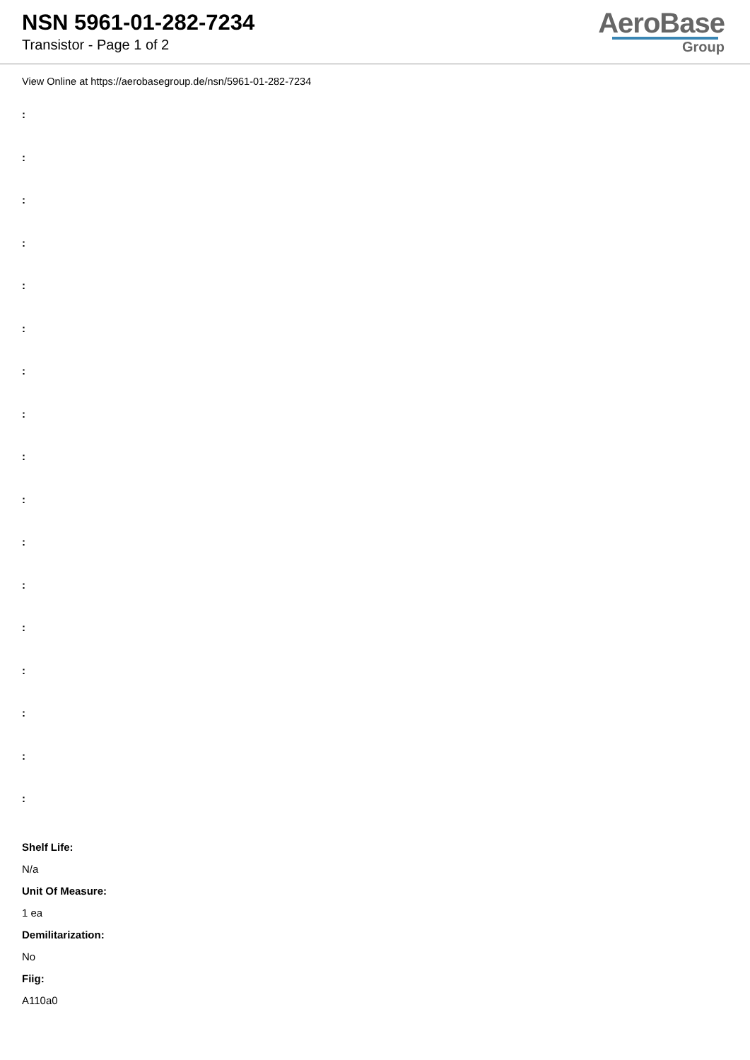NSN 5961-01-282-7234
Transistor - Page 1 of 2
AeroBase
Group
View Online at https://aerobasegroup.de/nsn/5961-01-282-7234
:
:
:
:
:
:
:
:
:
:
:
:
:
:
:
:
:
Shelf Life:
N/a
Unit Of Measure:
1 ea
Demilitarization:
No
Fiig:
A110a0